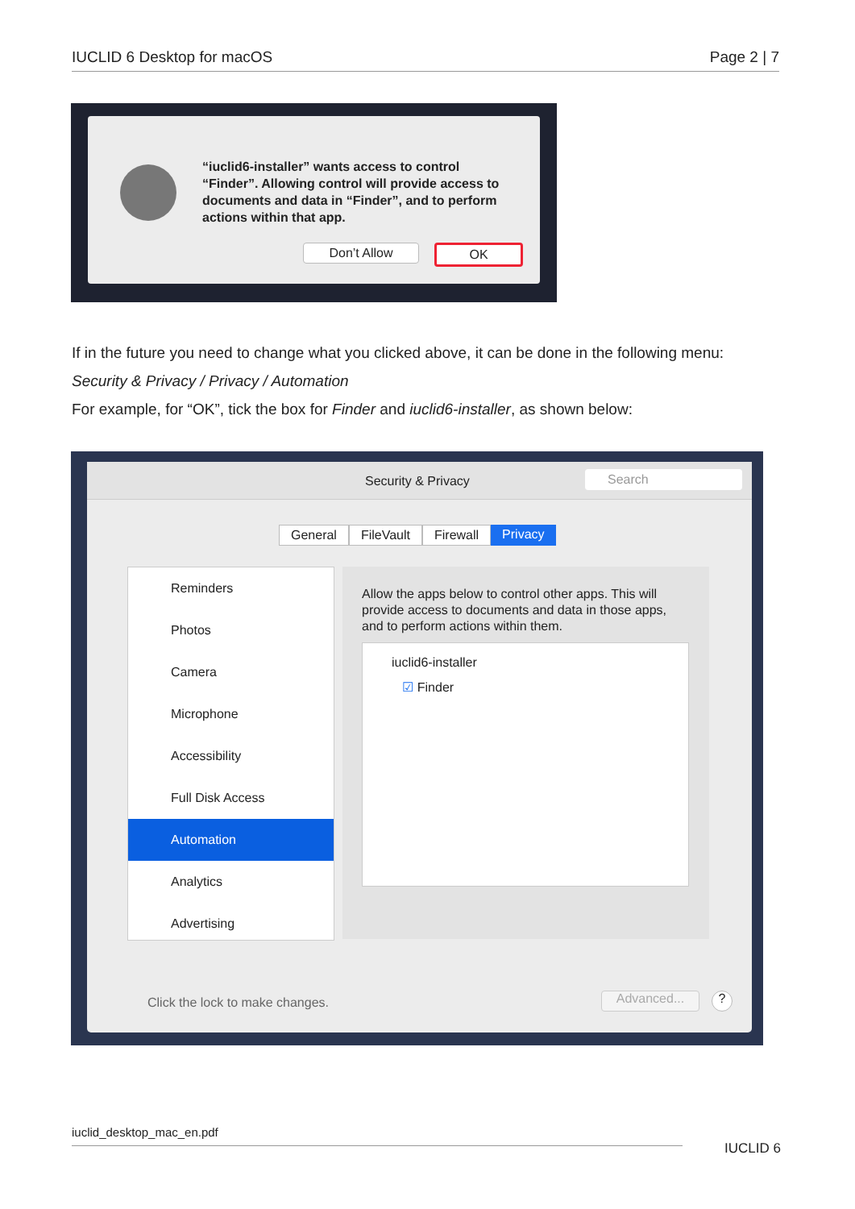IUCLID 6 Desktop for macOS Page 2 | 7
“iuclid6-installer” wants access to control “Finder”. Allowing control will provide access to documents and data in “Finder”, and to perform actions within that app.
Don’t Allow OK
If in the future you need to change what you clicked above, it can be done in the following menu:
Security & Privacy / Privacy / Automation
For example, for “OK”, tick the box for Finder and iuclid6-installer, as shown below:
Security & Privacy Search
General FileVault Firewall Privacy
Reminders
Photos
Camera
Microphone
Accessibility
Full Disk Access
Automation
Analytics
Advertising
Allow the apps below to control other apps. This will provide access to documents and data in those apps, and to perform actions within them.
iuclid6-installer
☑ Finder
Click the lock to make changes.
Advanced... ?
iuclid_desktop_mac_en.pdf
IUCLID 6